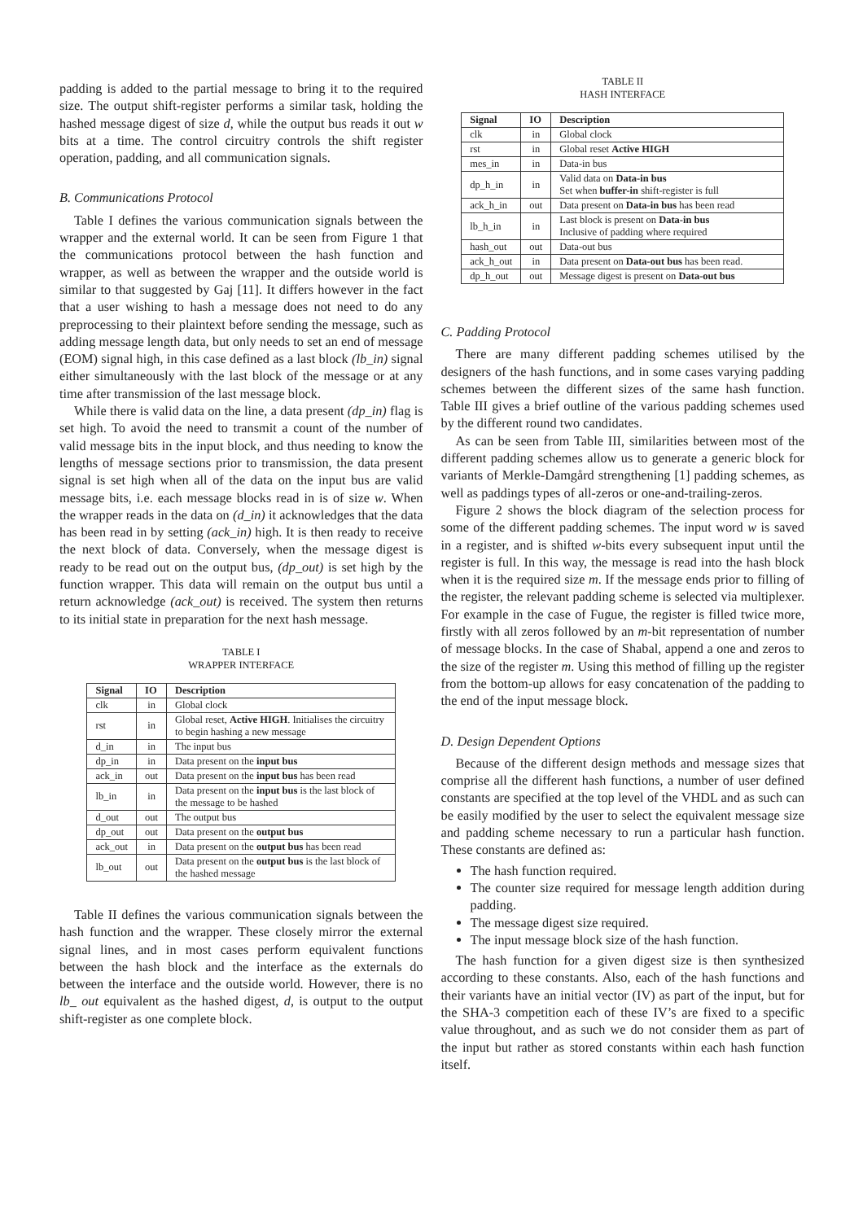padding is added to the partial message to bring it to the required size. The output shift-register performs a similar task, holding the hashed message digest of size d, while the output bus reads it out w bits at a time. The control circuitry controls the shift register operation, padding, and all communication signals.
B. Communications Protocol
Table I defines the various communication signals between the wrapper and the external world. It can be seen from Figure 1 that the communications protocol between the hash function and wrapper, as well as between the wrapper and the outside world is similar to that suggested by Gaj [11]. It differs however in the fact that a user wishing to hash a message does not need to do any preprocessing to their plaintext before sending the message, such as adding message length data, but only needs to set an end of message (EOM) signal high, in this case defined as a last block (lb_in) signal either simultaneously with the last block of the message or at any time after transmission of the last message block.
While there is valid data on the line, a data present (dp_in) flag is set high. To avoid the need to transmit a count of the number of valid message bits in the input block, and thus needing to know the lengths of message sections prior to transmission, the data present signal is set high when all of the data on the input bus are valid message bits, i.e. each message blocks read in is of size w. When the wrapper reads in the data on (d_in) it acknowledges that the data has been read in by setting (ack_in) high. It is then ready to receive the next block of data. Conversely, when the message digest is ready to be read out on the output bus, (dp_out) is set high by the function wrapper. This data will remain on the output bus until a return acknowledge (ack_out) is received. The system then returns to its initial state in preparation for the next hash message.
TABLE I
WRAPPER INTERFACE
| Signal | IO | Description |
| --- | --- | --- |
| clk | in | Global clock |
| rst | in | Global reset, Active HIGH . Initialises the circuitry to begin hashing a new message |
| d_in | in | The input bus |
| dp_in | in | Data present on the input bus |
| ack_in | out | Data present on the input bus has been read |
| lb_in | in | Data present on the input bus is the last block of the message to be hashed |
| d_out | out | The output bus |
| dp_out | out | Data present on the output bus |
| ack_out | in | Data present on the output bus has been read |
| lb_out | out | Data present on the output bus is the last block of the hashed message |
Table II defines the various communication signals between the hash function and the wrapper. These closely mirror the external signal lines, and in most cases perform equivalent functions between the hash block and the interface as the externals do between the interface and the outside world. However, there is no lb_ out equivalent as the hashed digest, d, is output to the output shift-register as one complete block.
TABLE II
HASH INTERFACE
| Signal | IO | Description |
| --- | --- | --- |
| clk | in | Global clock |
| rst | in | Global reset Active HIGH |
| mes_in | in | Data-in bus |
| dp_h_in | in | Valid data on Data-in bus Set when buffer-in shift-register is full |
| ack_h_in | out | Data present on Data-in bus has been read |
| lb_h_in | in | Last block is present on Data-in bus Inclusive of padding where required |
| hash_out | out | Data-out bus |
| ack_h_out | in | Data present on Data-out bus has been read. |
| dp_h_out | out | Message digest is present on Data-out bus |
C. Padding Protocol
There are many different padding schemes utilised by the designers of the hash functions, and in some cases varying padding schemes between the different sizes of the same hash function. Table III gives a brief outline of the various padding schemes used by the different round two candidates.
As can be seen from Table III, similarities between most of the different padding schemes allow us to generate a generic block for variants of Merkle-Damgård strengthening [1] padding schemes, as well as paddings types of all-zeros or one-and-trailing-zeros.
Figure 2 shows the block diagram of the selection process for some of the different padding schemes. The input word w is saved in a register, and is shifted w-bits every subsequent input until the register is full. In this way, the message is read into the hash block when it is the required size m. If the message ends prior to filling of the register, the relevant padding scheme is selected via multiplexer. For example in the case of Fugue, the register is filled twice more, firstly with all zeros followed by an m-bit representation of number of message blocks. In the case of Shabal, append a one and zeros to the size of the register m. Using this method of filling up the register from the bottom-up allows for easy concatenation of the padding to the end of the input message block.
D. Design Dependent Options
Because of the different design methods and message sizes that comprise all the different hash functions, a number of user defined constants are specified at the top level of the VHDL and as such can be easily modified by the user to select the equivalent message size and padding scheme necessary to run a particular hash function. These constants are defined as:
The hash function required.
The counter size required for message length addition during padding.
The message digest size required.
The input message block size of the hash function.
The hash function for a given digest size is then synthesized according to these constants. Also, each of the hash functions and their variants have an initial vector (IV) as part of the input, but for the SHA-3 competition each of these IV’s are fixed to a specific value throughout, and as such we do not consider them as part of the input but rather as stored constants within each hash function itself.